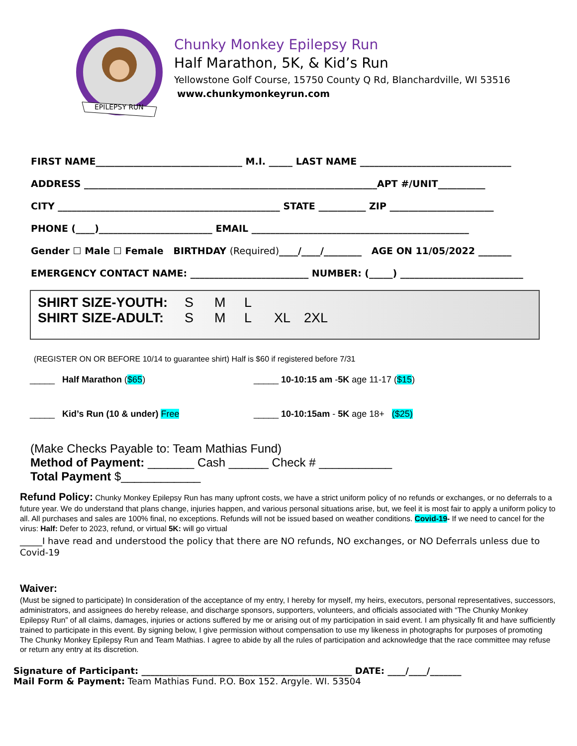EPILEPSY RUN
Chunky Monkey Epilepsy Run
Half Marathon, 5K, & Kid’s Run
Yellowstone Golf Course, 15750 County Q Rd, Blanchardville, WI 53516
www.chunkymonkeyrun.com
FIRST NAME_______________________________ M.I. _____ LAST NAME ________________________________
ADDRESS ______________________________________________________________APT #/UNIT__________
CITY _______________________________________________ STATE __________ ZIP ______________________
PHONE (____)________________________ EMAIL ______________________________________________
Gender ☐ Male ☐ Female BIRTHDAY (Required)____/____/________ AGE ON 11/05/2022 _______
EMERGENCY CONTACT NAME: _________________________ NUMBER: (_____) __________________________
SHIRT SIZE-YOUTH: S M L
SHIRT SIZE-ADULT: S M L XL 2XL
(REGISTER ON OR BEFORE 10/14 to guarantee shirt) Half is $60 if registered before 7/31
_____ Half Marathon ($65) _____ 10-10:15 am -5K age 11-17 ($15)
_____ Kid’s Run (10 & under) Free _____ 10-10:15am - 5K age 18+ ($25)
(Make Checks Payable to: Team Mathias Fund)
Method of Payment: _______ Cash ______ Check # ___________
Total Payment $____________
Refund Policy: Chunky Monkey Epilepsy Run has many upfront costs, we have a strict uniform policy of no refunds or exchanges, or no deferrals to a future year. We do understand that plans change, injuries happen, and various personal situations arise, but, we feel it is most fair to apply a uniform policy to all. All purchases and sales are 100% final, no exceptions. Refunds will not be issued based on weather conditions. Covid-19- If we need to cancel for the virus: Half: Defer to 2023, refund, or virtual 5K: will go virtual
_____I have read and understood the policy that there are NO refunds, NO exchanges, or NO Deferrals unless due to Covid-19
Waiver:
(Must be signed to participate) In consideration of the acceptance of my entry, I hereby for myself, my heirs, executors, personal representatives, successors, administrators, and assignees do hereby release, and discharge sponsors, supporters, volunteers, and officials associated with “The Chunky Monkey Epilepsy Run” of all claims, damages, injuries or actions suffered by me or arising out of my participation in said event. I am physically fit and have sufficiently trained to participate in this event. By signing below, I give permission without compensation to use my likeness in photographs for purposes of promoting The Chunky Monkey Epilepsy Run and Team Mathias. I agree to abide by all the rules of participation and acknowledge that the race committee may refuse or return any entry at its discretion.
Signature of Participant: _______________________________________________ DATE: ____/____/_______
Mail Form & Payment: Team Mathias Fund. P.O. Box 152. Argyle. WI. 53504